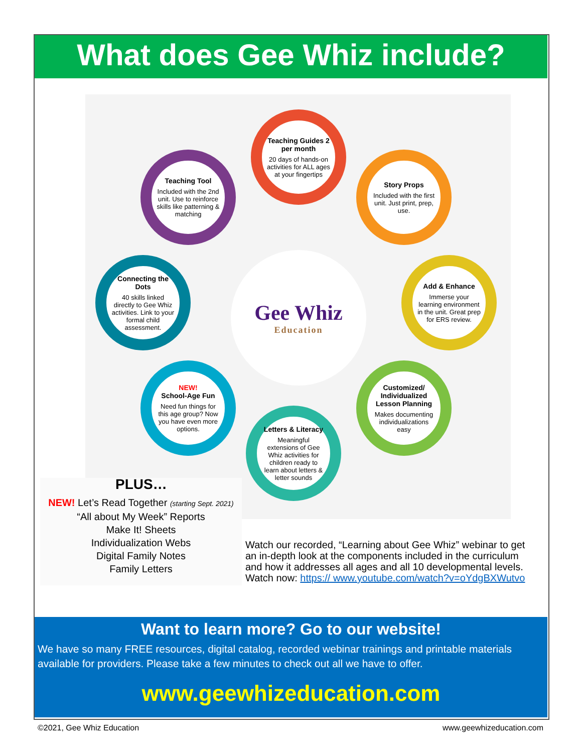What does Gee Whiz include?
Teaching Guides 2 per month
20 days of hands-on activities for ALL ages at your fingertips
Teaching Tool
Included with the 2nd unit. Use to reinforce skills like patterning & matching
Story Props
Included with the first unit. Just print, prep, use.
Connecting the Dots
40 skills linked directly to Gee Whiz activities. Link to your formal child assessment.
Gee Whiz
Education
Add & Enhance
Immerse your learning environment in the unit. Great prep for ERS review.
NEW!
School-Age Fun
Need fun things for this age group? Now you have even more options.
Customized/ Individualized Lesson Planning
Makes documenting individualizations easy
Letters & Literacy
Meaningful extensions of Gee Whiz activities for children ready to learn about letters & letter sounds
PLUS…
NEW! Let’s Read Together (starting Sept. 2021)
“All about My Week” Reports
Make It! Sheets
Individualization Webs
Digital Family Notes
Family Letters
Watch our recorded, “Learning about Gee Whiz” webinar to get an in-depth look at the components included in the curriculum and how it addresses all ages and all 10 developmental levels. Watch now: https:// www.youtube.com/watch?v=oYdgBXWutvo
Want to learn more? Go to our website!
We have so many FREE resources, digital catalog, recorded webinar trainings and printable materials available for providers. Please take a few minutes to check out all we have to offer.
www.geewhizeducation.com
©2021, Gee Whiz Education www.geewhizeducation.com